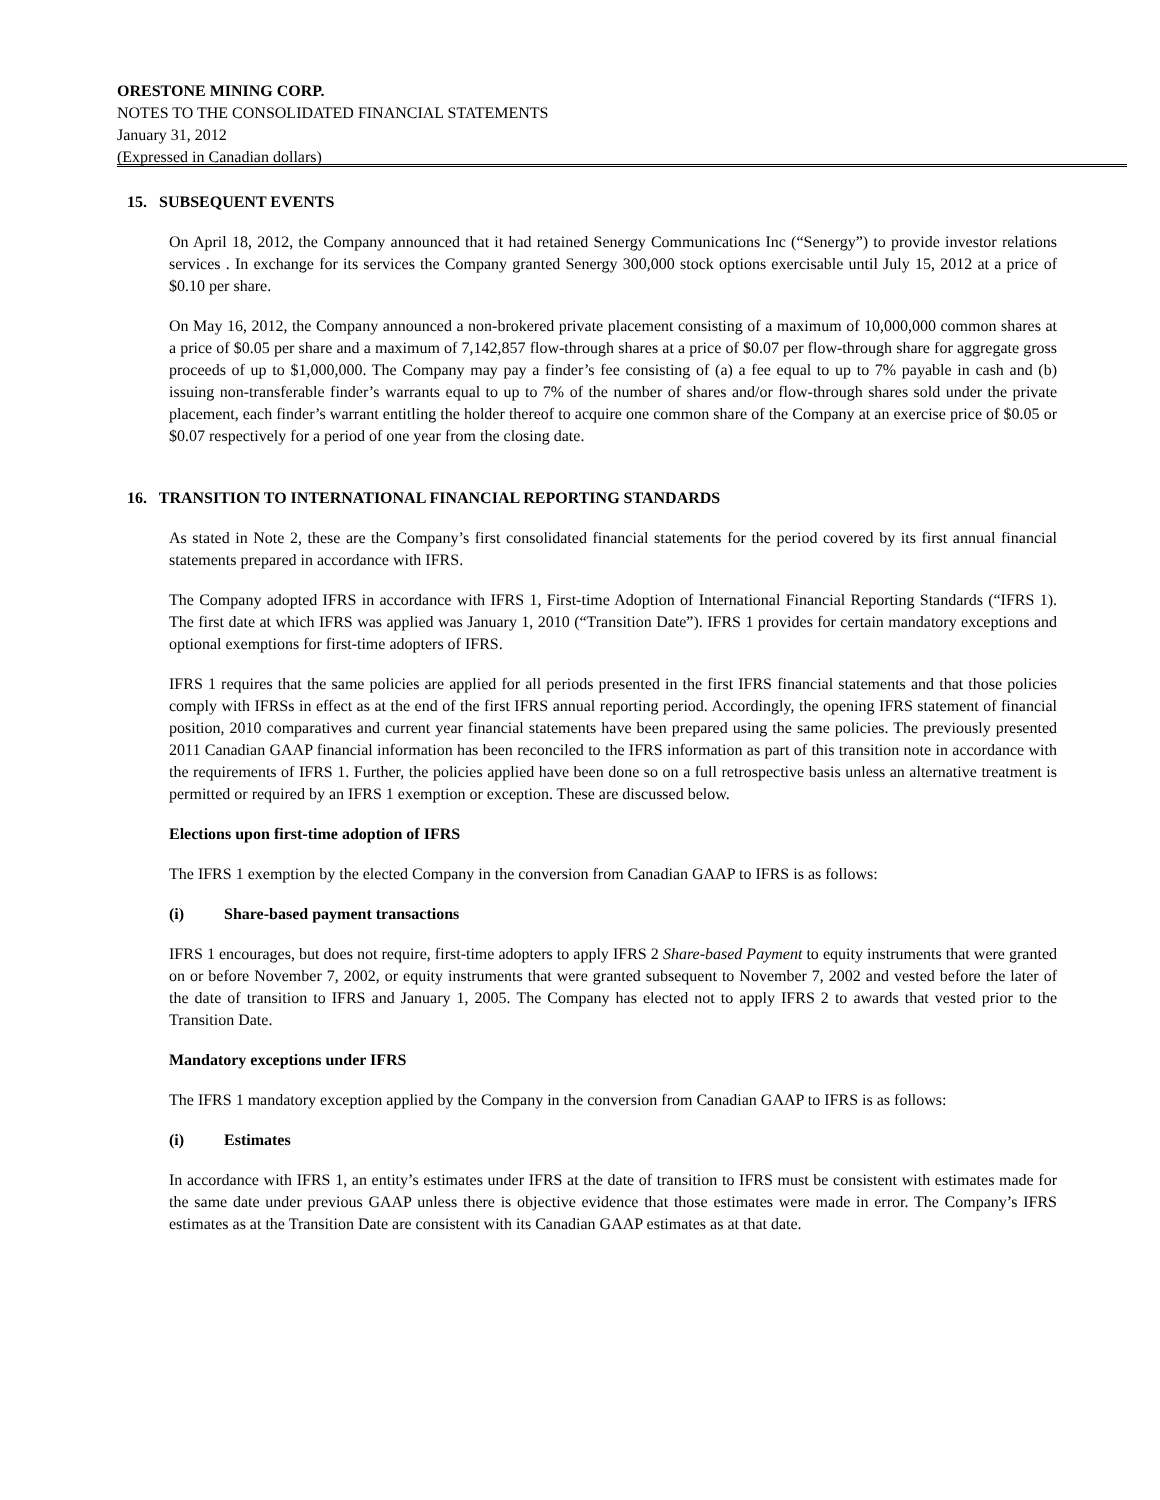ORESTONE MINING CORP.
NOTES TO THE CONSOLIDATED FINANCIAL STATEMENTS
January 31, 2012
(Expressed in Canadian dollars)
15. SUBSEQUENT EVENTS
On April 18, 2012, the Company announced that it had retained Senergy Communications Inc (“Senergy”) to provide investor relations services . In exchange for its services the Company granted Senergy 300,000 stock options exercisable until July 15, 2012 at a price of $0.10 per share.
On May 16, 2012, the Company announced a non-brokered private placement consisting of a maximum of 10,000,000 common shares at a price of $0.05 per share and a maximum of 7,142,857 flow-through shares at a price of $0.07 per flow-through share for aggregate gross proceeds of up to $1,000,000. The Company may pay a finder’s fee consisting of (a) a fee equal to up to 7% payable in cash and (b) issuing non-transferable finder’s warrants equal to up to 7% of the number of shares and/or flow-through shares sold under the private placement, each finder’s warrant entitling the holder thereof to acquire one common share of the Company at an exercise price of $0.05 or $0.07 respectively for a period of one year from the closing date.
16. TRANSITION TO INTERNATIONAL FINANCIAL REPORTING STANDARDS
As stated in Note 2, these are the Company’s first consolidated financial statements for the period covered by its first annual financial statements prepared in accordance with IFRS.
The Company adopted IFRS in accordance with IFRS 1, First-time Adoption of International Financial Reporting Standards (“IFRS 1). The first date at which IFRS was applied was January 1, 2010 (“Transition Date”). IFRS 1 provides for certain mandatory exceptions and optional exemptions for first-time adopters of IFRS.
IFRS 1 requires that the same policies are applied for all periods presented in the first IFRS financial statements and that those policies comply with IFRSs in effect as at the end of the first IFRS annual reporting period. Accordingly, the opening IFRS statement of financial position, 2010 comparatives and current year financial statements have been prepared using the same policies. The previously presented 2011 Canadian GAAP financial information has been reconciled to the IFRS information as part of this transition note in accordance with the requirements of IFRS 1. Further, the policies applied have been done so on a full retrospective basis unless an alternative treatment is permitted or required by an IFRS 1 exemption or exception. These are discussed below.
Elections upon first-time adoption of IFRS
The IFRS 1 exemption by the elected Company in the conversion from Canadian GAAP to IFRS is as follows:
(i) Share-based payment transactions
IFRS 1 encourages, but does not require, first-time adopters to apply IFRS 2 Share-based Payment to equity instruments that were granted on or before November 7, 2002, or equity instruments that were granted subsequent to November 7, 2002 and vested before the later of the date of transition to IFRS and January 1, 2005. The Company has elected not to apply IFRS 2 to awards that vested prior to the Transition Date.
Mandatory exceptions under IFRS
The IFRS 1 mandatory exception applied by the Company in the conversion from Canadian GAAP to IFRS is as follows:
(i) Estimates
In accordance with IFRS 1, an entity’s estimates under IFRS at the date of transition to IFRS must be consistent with estimates made for the same date under previous GAAP unless there is objective evidence that those estimates were made in error. The Company’s IFRS estimates as at the Transition Date are consistent with its Canadian GAAP estimates as at that date.